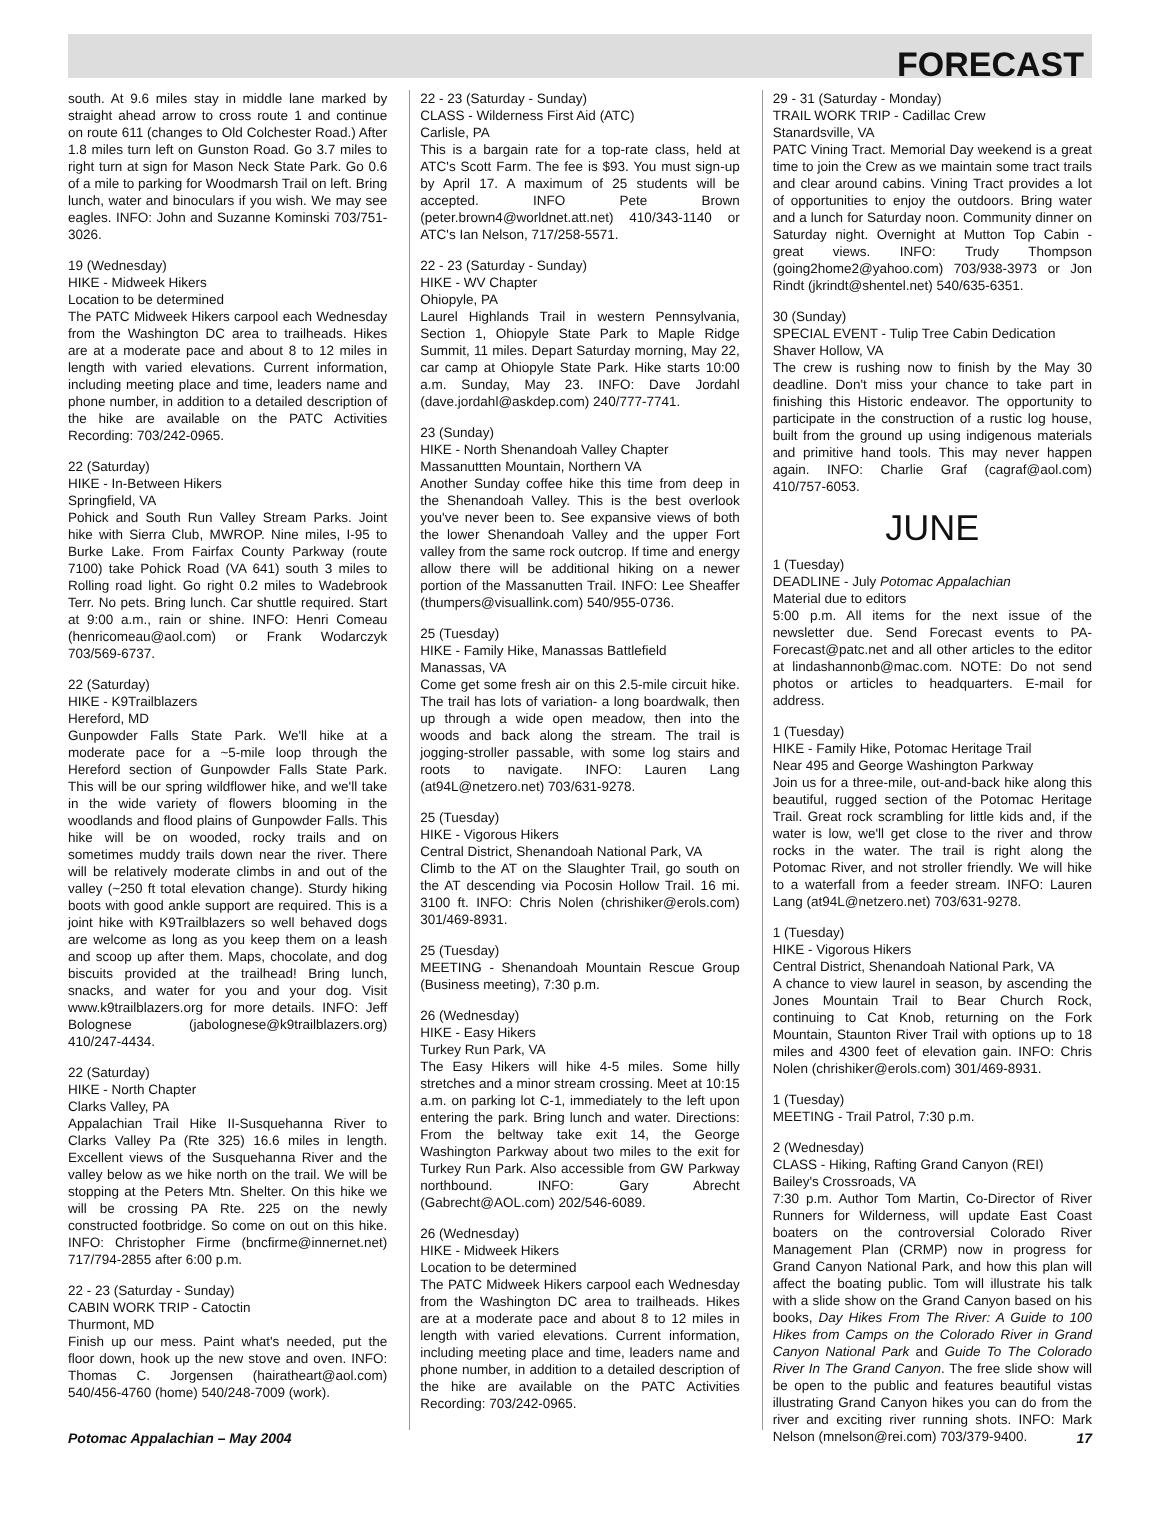FORECAST
south. At 9.6 miles stay in middle lane marked by straight ahead arrow to cross route 1 and continue on route 611 (changes to Old Colchester Road.) After 1.8 miles turn left on Gunston Road. Go 3.7 miles to right turn at sign for Mason Neck State Park. Go 0.6 of a mile to parking for Woodmarsh Trail on left. Bring lunch, water and binoculars if you wish. We may see eagles. INFO: John and Suzanne Kominski 703/751-3026.
19 (Wednesday)
HIKE - Midweek Hikers
Location to be determined
The PATC Midweek Hikers carpool each Wednesday from the Washington DC area to trailheads. Hikes are at a moderate pace and about 8 to 12 miles in length with varied elevations. Current information, including meeting place and time, leaders name and phone number, in addition to a detailed description of the hike are available on the PATC Activities Recording: 703/242-0965.
22 (Saturday)
HIKE - In-Between Hikers
Springfield, VA
Pohick and South Run Valley Stream Parks. Joint hike with Sierra Club, MWROP. Nine miles, I-95 to Burke Lake. From Fairfax County Parkway (route 7100) take Pohick Road (VA 641) south 3 miles to Rolling road light. Go right 0.2 miles to Wadebrook Terr. No pets. Bring lunch. Car shuttle required. Start at 9:00 a.m., rain or shine. INFO: Henri Comeau (henricomeau@aol.com) or Frank Wodarczyk 703/569-6737.
22 (Saturday)
HIKE - K9Trailblazers
Hereford, MD
Gunpowder Falls State Park. We'll hike at a moderate pace for a ~5-mile loop through the Hereford section of Gunpowder Falls State Park. This will be our spring wildflower hike, and we'll take in the wide variety of flowers blooming in the woodlands and flood plains of Gunpowder Falls. This hike will be on wooded, rocky trails and on sometimes muddy trails down near the river. There will be relatively moderate climbs in and out of the valley (~250 ft total elevation change). Sturdy hiking boots with good ankle support are required. This is a joint hike with K9Trailblazers so well behaved dogs are welcome as long as you keep them on a leash and scoop up after them. Maps, chocolate, and dog biscuits provided at the trailhead! Bring lunch, snacks, and water for you and your dog. Visit www.k9trailblazers.org for more details. INFO: Jeff Bolognese (jabolognese@k9trailblazers.org) 410/247-4434.
22 (Saturday)
HIKE - North Chapter
Clarks Valley, PA
Appalachian Trail Hike II-Susquehanna River to Clarks Valley Pa (Rte 325) 16.6 miles in length. Excellent views of the Susquehanna River and the valley below as we hike north on the trail. We will be stopping at the Peters Mtn. Shelter. On this hike we will be crossing PA Rte. 225 on the newly constructed footbridge. So come on out on this hike. INFO: Christopher Firme (bncfirme@innernet.net) 717/794-2855 after 6:00 p.m.
22 - 23 (Saturday - Sunday)
CABIN WORK TRIP - Catoctin
Thurmont, MD
Finish up our mess. Paint what's needed, put the floor down, hook up the new stove and oven. INFO: Thomas C. Jorgensen (hairatheart@aol.com) 540/456-4760 (home) 540/248-7009 (work).
22 - 23 (Saturday - Sunday)
CLASS - Wilderness First Aid (ATC)
Carlisle, PA
This is a bargain rate for a top-rate class, held at ATC's Scott Farm. The fee is $93. You must sign-up by April 17. A maximum of 25 students will be accepted. INFO Pete Brown (peter.brown4@worldnet.att.net) 410/343-1140 or ATC's Ian Nelson, 717/258-5571.
22 - 23 (Saturday - Sunday)
HIKE - WV Chapter
Ohiopyle, PA
Laurel Highlands Trail in western Pennsylvania, Section 1, Ohiopyle State Park to Maple Ridge Summit, 11 miles. Depart Saturday morning, May 22, car camp at Ohiopyle State Park. Hike starts 10:00 a.m. Sunday, May 23. INFO: Dave Jordahl (dave.jordahl@askdep.com) 240/777-7741.
23 (Sunday)
HIKE - North Shenandoah Valley Chapter
Massanuttten Mountain, Northern VA
Another Sunday coffee hike this time from deep in the Shenandoah Valley. This is the best overlook you've never been to. See expansive views of both the lower Shenandoah Valley and the upper Fort valley from the same rock outcrop. If time and energy allow there will be additional hiking on a newer portion of the Massanutten Trail. INFO: Lee Sheaffer (thumpers@visuallink.com) 540/955-0736.
25 (Tuesday)
HIKE - Family Hike, Manassas Battlefield
Manassas, VA
Come get some fresh air on this 2.5-mile circuit hike. The trail has lots of variation- a long boardwalk, then up through a wide open meadow, then into the woods and back along the stream. The trail is jogging-stroller passable, with some log stairs and roots to navigate. INFO: Lauren Lang (at94L@netzero.net) 703/631-9278.
25 (Tuesday)
HIKE - Vigorous Hikers
Central District, Shenandoah National Park, VA
Climb to the AT on the Slaughter Trail, go south on the AT descending via Pocosin Hollow Trail. 16 mi. 3100 ft. INFO: Chris Nolen (chrishiker@erols.com) 301/469-8931.
25 (Tuesday)
MEETING - Shenandoah Mountain Rescue Group (Business meeting), 7:30 p.m.
26 (Wednesday)
HIKE - Easy Hikers
Turkey Run Park, VA
The Easy Hikers will hike 4-5 miles. Some hilly stretches and a minor stream crossing. Meet at 10:15 a.m. on parking lot C-1, immediately to the left upon entering the park. Bring lunch and water. Directions: From the beltway take exit 14, the George Washington Parkway about two miles to the exit for Turkey Run Park. Also accessible from GW Parkway northbound. INFO: Gary Abrecht (Gabrecht@AOL.com) 202/546-6089.
26 (Wednesday)
HIKE - Midweek Hikers
Location to be determined
The PATC Midweek Hikers carpool each Wednesday from the Washington DC area to trailheads. Hikes are at a moderate pace and about 8 to 12 miles in length with varied elevations. Current information, including meeting place and time, leaders name and phone number, in addition to a detailed description of the hike are available on the PATC Activities Recording: 703/242-0965.
29 - 31 (Saturday - Monday)
TRAIL WORK TRIP - Cadillac Crew
Stanardsville, VA
PATC Vining Tract. Memorial Day weekend is a great time to join the Crew as we maintain some tract trails and clear around cabins. Vining Tract provides a lot of opportunities to enjoy the outdoors. Bring water and a lunch for Saturday noon. Community dinner on Saturday night. Overnight at Mutton Top Cabin - great views. INFO: Trudy Thompson (going2home2@yahoo.com) 703/938-3973 or Jon Rindt (jkrindt@shentel.net) 540/635-6351.
30 (Sunday)
SPECIAL EVENT - Tulip Tree Cabin Dedication
Shaver Hollow, VA
The crew is rushing now to finish by the May 30 deadline. Don't miss your chance to take part in finishing this Historic endeavor. The opportunity to participate in the construction of a rustic log house, built from the ground up using indigenous materials and primitive hand tools. This may never happen again. INFO: Charlie Graf (cagraf@aol.com) 410/757-6053.
JUNE
1 (Tuesday)
DEADLINE - July Potomac Appalachian
Material due to editors
5:00 p.m. All items for the next issue of the newsletter due. Send Forecast events to PA-Forecast@patc.net and all other articles to the editor at lindashannonb@mac.com. NOTE: Do not send photos or articles to headquarters. E-mail for address.
1 (Tuesday)
HIKE - Family Hike, Potomac Heritage Trail
Near 495 and George Washington Parkway
Join us for a three-mile, out-and-back hike along this beautiful, rugged section of the Potomac Heritage Trail. Great rock scrambling for little kids and, if the water is low, we'll get close to the river and throw rocks in the water. The trail is right along the Potomac River, and not stroller friendly. We will hike to a waterfall from a feeder stream. INFO: Lauren Lang (at94L@netzero.net) 703/631-9278.
1 (Tuesday)
HIKE - Vigorous Hikers
Central District, Shenandoah National Park, VA
A chance to view laurel in season, by ascending the Jones Mountain Trail to Bear Church Rock, continuing to Cat Knob, returning on the Fork Mountain, Staunton River Trail with options up to 18 miles and 4300 feet of elevation gain. INFO: Chris Nolen (chrishiker@erols.com) 301/469-8931.
1 (Tuesday)
MEETING - Trail Patrol, 7:30 p.m.
2 (Wednesday)
CLASS - Hiking, Rafting Grand Canyon (REI)
Bailey's Crossroads, VA
7:30 p.m. Author Tom Martin, Co-Director of River Runners for Wilderness, will update East Coast boaters on the controversial Colorado River Management Plan (CRMP) now in progress for Grand Canyon National Park, and how this plan will affect the boating public. Tom will illustrate his talk with a slide show on the Grand Canyon based on his books, Day Hikes From The River: A Guide to 100 Hikes from Camps on the Colorado River in Grand Canyon National Park and Guide To The Colorado River In The Grand Canyon. The free slide show will be open to the public and features beautiful vistas illustrating Grand Canyon hikes you can do from the river and exciting river running shots. INFO: Mark Nelson (mnelson@rei.com) 703/379-9400.
Potomac Appalachian – May 2004 17